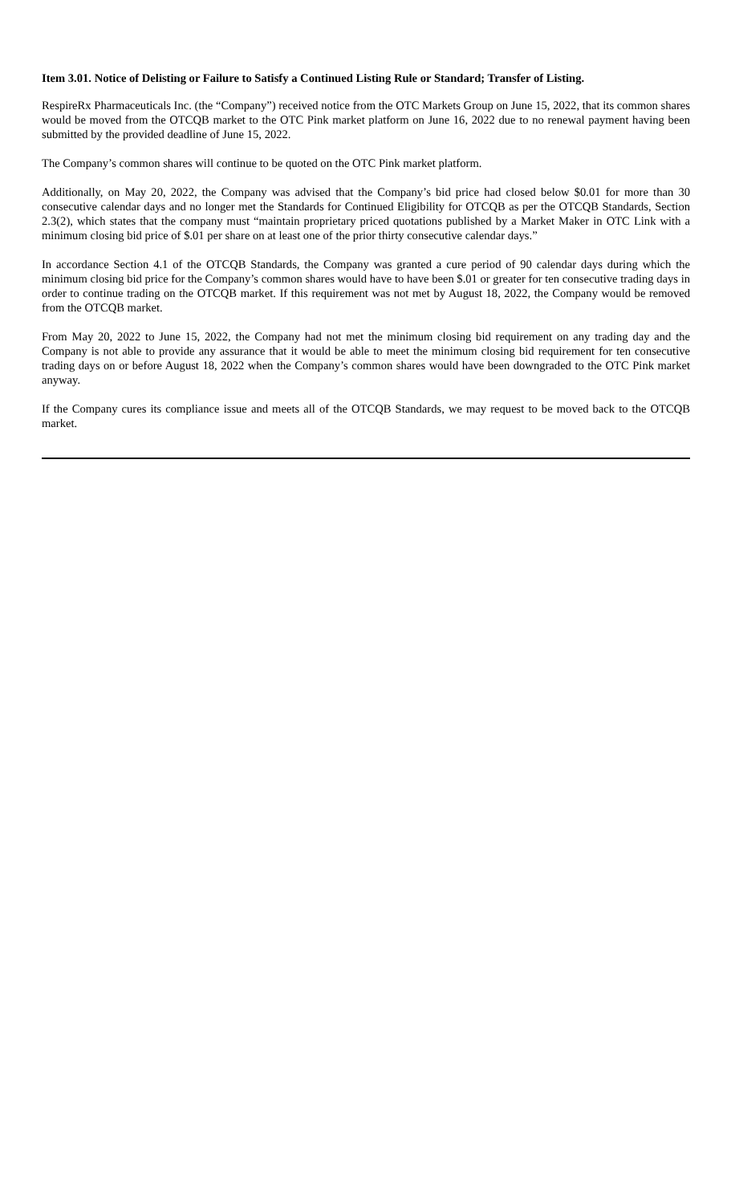Item 3.01. Notice of Delisting or Failure to Satisfy a Continued Listing Rule or Standard; Transfer of Listing.
RespireRx Pharmaceuticals Inc. (the “Company”) received notice from the OTC Markets Group on June 15, 2022, that its common shares would be moved from the OTCQB market to the OTC Pink market platform on June 16, 2022 due to no renewal payment having been submitted by the provided deadline of June 15, 2022.
The Company’s common shares will continue to be quoted on the OTC Pink market platform.
Additionally, on May 20, 2022, the Company was advised that the Company’s bid price had closed below $0.01 for more than 30 consecutive calendar days and no longer met the Standards for Continued Eligibility for OTCQB as per the OTCQB Standards, Section 2.3(2), which states that the company must “maintain proprietary priced quotations published by a Market Maker in OTC Link with a minimum closing bid price of $.01 per share on at least one of the prior thirty consecutive calendar days.”
In accordance Section 4.1 of the OTCQB Standards, the Company was granted a cure period of 90 calendar days during which the minimum closing bid price for the Company’s common shares would have to have been $.01 or greater for ten consecutive trading days in order to continue trading on the OTCQB market. If this requirement was not met by August 18, 2022, the Company would be removed from the OTCQB market.
From May 20, 2022 to June 15, 2022, the Company had not met the minimum closing bid requirement on any trading day and the Company is not able to provide any assurance that it would be able to meet the minimum closing bid requirement for ten consecutive trading days on or before August 18, 2022 when the Company’s common shares would have been downgraded to the OTC Pink market anyway.
If the Company cures its compliance issue and meets all of the OTCQB Standards, we may request to be moved back to the OTCQB market.